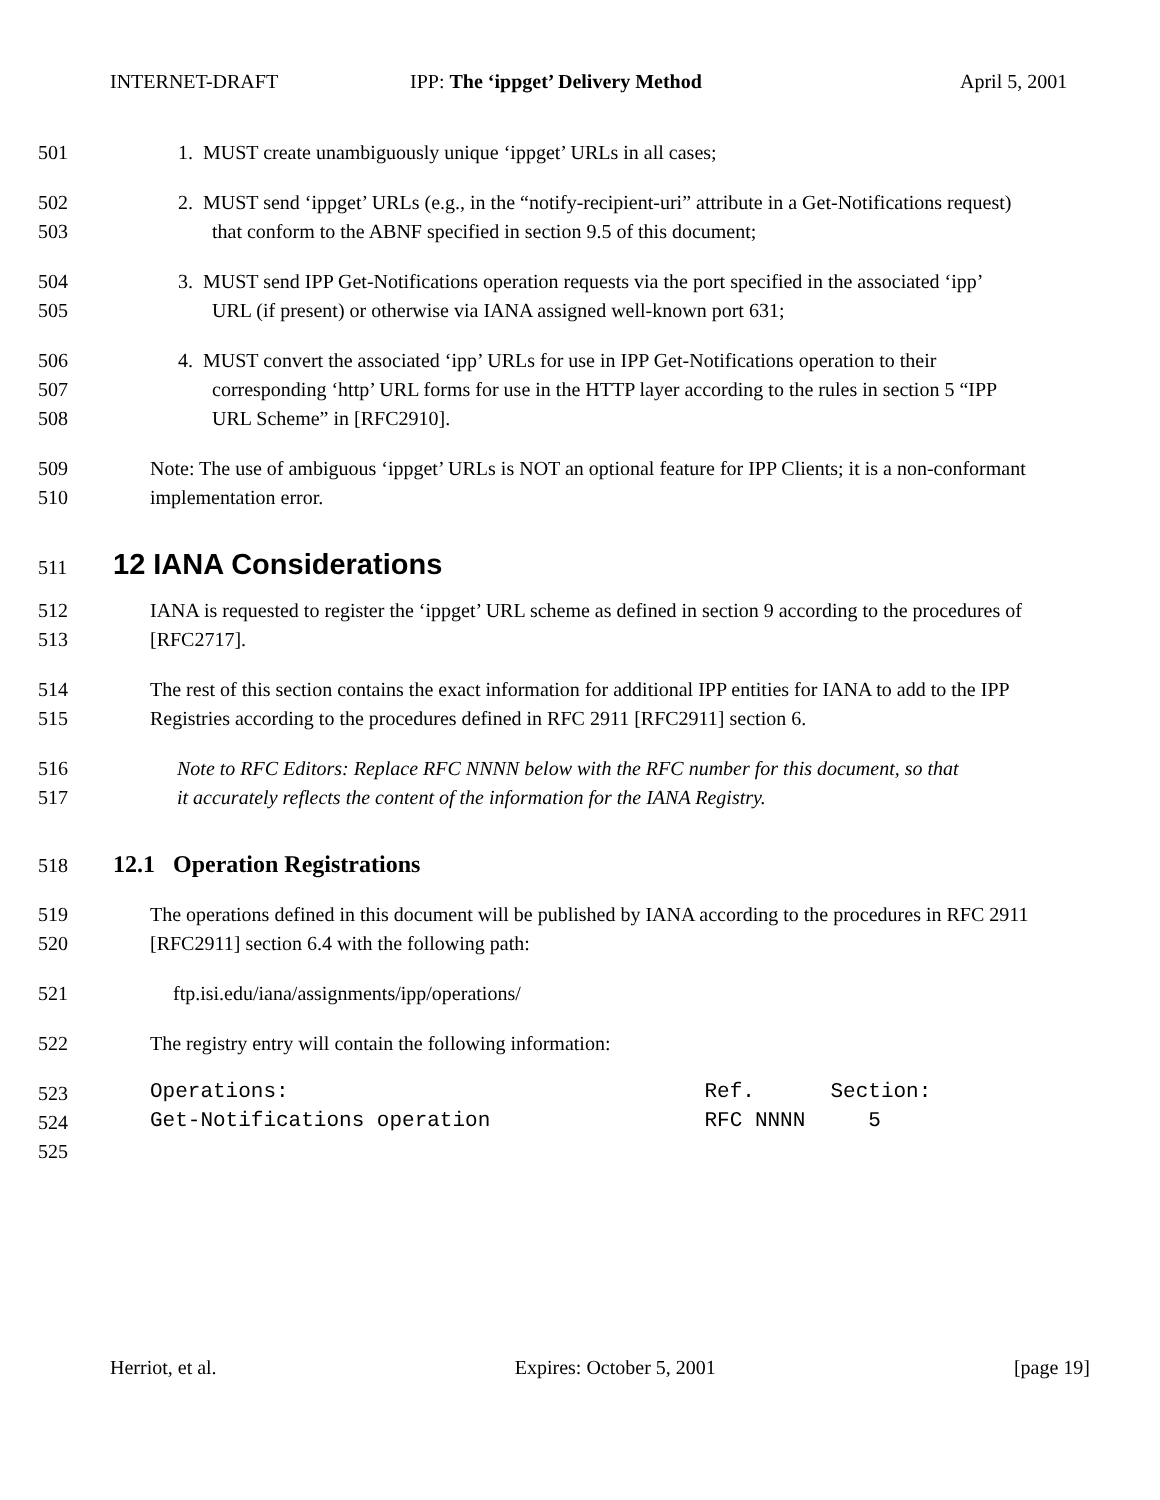INTERNET-DRAFT IPP: The ‘ippget’ Delivery Method April 5, 2001
501 1. MUST create unambiguously unique ‘ippget’ URLs in all cases;
502 2. MUST send ‘ippget’ URLs (e.g., in the “notify-recipient-uri” attribute in a Get-Notifications request)
503 that conform to the ABNF specified in section 9.5 of this document;
504 3. MUST send IPP Get-Notifications operation requests via the port specified in the associated ‘ipp’
505 URL (if present) or otherwise via IANA assigned well-known port 631;
506 4. MUST convert the associated ‘ipp’ URLs for use in IPP Get-Notifications operation to their
507 corresponding ‘http’ URL forms for use in the HTTP layer according to the rules in section 5 “IPP
508 URL Scheme” in [RFC2910].
509 Note: The use of ambiguous ‘ippget’ URLs is NOT an optional feature for IPP Clients; it is a non-conformant
510 implementation error.
511
12 IANA Considerations
512 IANA is requested to register the ‘ippget’ URL scheme as defined in section 9 according to the procedures of
513 [RFC2717].
514 The rest of this section contains the exact information for additional IPP entities for IANA to add to the IPP
515 Registries according to the procedures defined in RFC 2911 [RFC2911] section 6.
516 Note to RFC Editors: Replace RFC NNNN below with the RFC number for this document, so that
517 it accurately reflects the content of the information for the IANA Registry.
518
12.1 Operation Registrations
519 The operations defined in this document will be published by IANA according to the procedures in RFC 2911
520 [RFC2911] section 6.4 with the following path:
521 ftp.isi.edu/iana/assignments/ipp/operations/
522 The registry entry will contain the following information:
523 Operations: Ref. Section:
524 Get-Notifications operation RFC NNNN 5
525
Herriot, et al. Expires: October 5, 2001 [page 19]